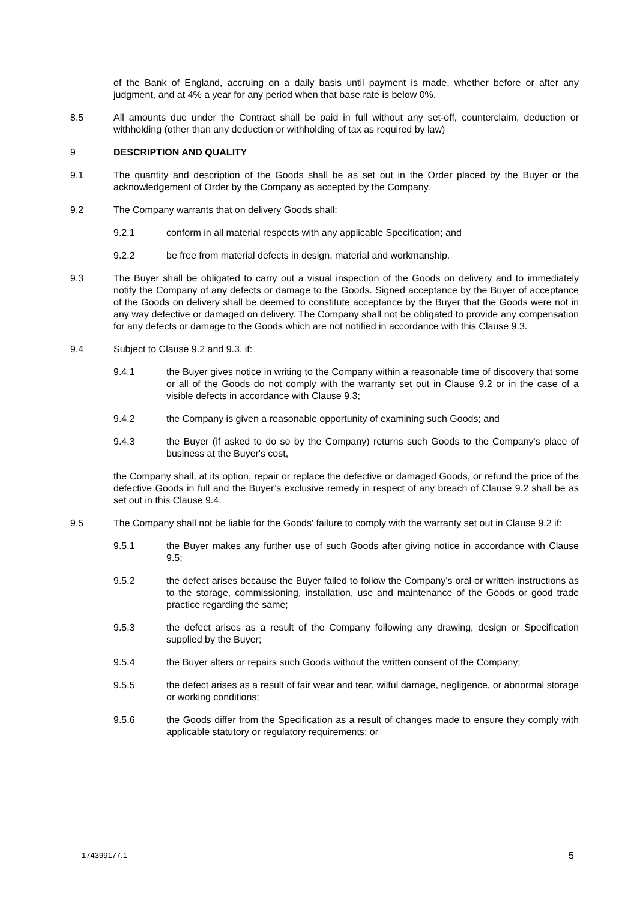of the Bank of England, accruing on a daily basis until payment is made, whether before or after any judgment, and at 4% a year for any period when that base rate is below 0%.
8.5 All amounts due under the Contract shall be paid in full without any set-off, counterclaim, deduction or withholding (other than any deduction or withholding of tax as required by law)
9 DESCRIPTION AND QUALITY
9.1 The quantity and description of the Goods shall be as set out in the Order placed by the Buyer or the acknowledgement of Order by the Company as accepted by the Company.
9.2 The Company warrants that on delivery Goods shall:
9.2.1 conform in all material respects with any applicable Specification; and
9.2.2 be free from material defects in design, material and workmanship.
9.3 The Buyer shall be obligated to carry out a visual inspection of the Goods on delivery and to immediately notify the Company of any defects or damage to the Goods. Signed acceptance by the Buyer of acceptance of the Goods on delivery shall be deemed to constitute acceptance by the Buyer that the Goods were not in any way defective or damaged on delivery. The Company shall not be obligated to provide any compensation for any defects or damage to the Goods which are not notified in accordance with this Clause 9.3.
9.4 Subject to Clause 9.2 and 9.3, if:
9.4.1 the Buyer gives notice in writing to the Company within a reasonable time of discovery that some or all of the Goods do not comply with the warranty set out in Clause 9.2 or in the case of a visible defects in accordance with Clause 9.3;
9.4.2 the Company is given a reasonable opportunity of examining such Goods; and
9.4.3 the Buyer (if asked to do so by the Company) returns such Goods to the Company's place of business at the Buyer's cost,
the Company shall, at its option, repair or replace the defective or damaged Goods, or refund the price of the defective Goods in full and the Buyer’s exclusive remedy in respect of any breach of Clause 9.2 shall be as set out in this Clause 9.4.
9.5 The Company shall not be liable for the Goods' failure to comply with the warranty set out in Clause 9.2 if:
9.5.1 the Buyer makes any further use of such Goods after giving notice in accordance with Clause 9.5;
9.5.2 the defect arises because the Buyer failed to follow the Company's oral or written instructions as to the storage, commissioning, installation, use and maintenance of the Goods or good trade practice regarding the same;
9.5.3 the defect arises as a result of the Company following any drawing, design or Specification supplied by the Buyer;
9.5.4 the Buyer alters or repairs such Goods without the written consent of the Company;
9.5.5 the defect arises as a result of fair wear and tear, wilful damage, negligence, or abnormal storage or working conditions;
9.5.6 the Goods differ from the Specification as a result of changes made to ensure they comply with applicable statutory or regulatory requirements; or
174399177.1 5